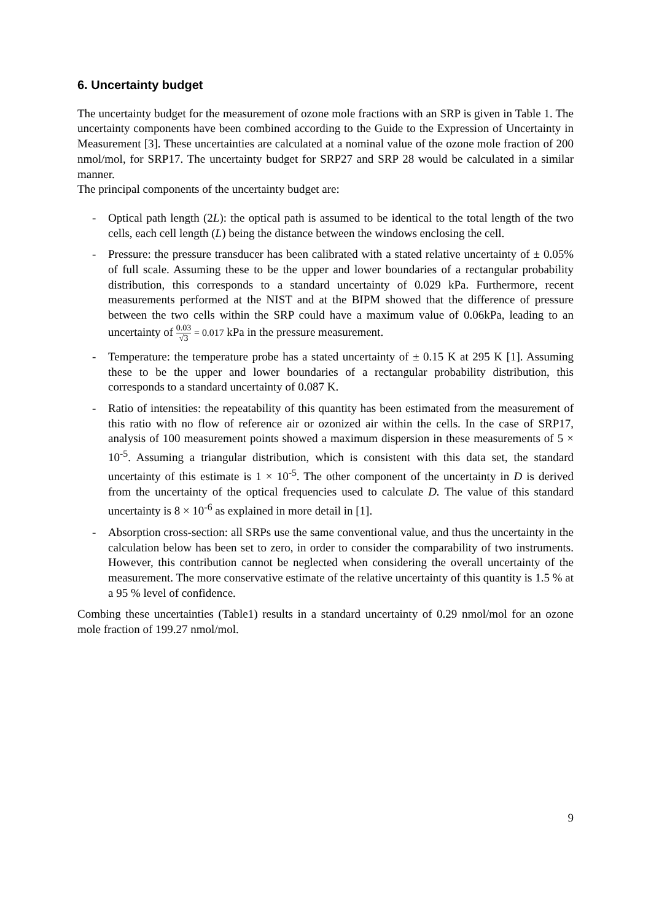6. Uncertainty budget
The uncertainty budget for the measurement of ozone mole fractions with an SRP is given in Table 1. The uncertainty components have been combined according to the Guide to the Expression of Uncertainty in Measurement [3]. These uncertainties are calculated at a nominal value of the ozone mole fraction of 200 nmol/mol, for SRP17. The uncertainty budget for SRP27 and SRP 28 would be calculated in a similar manner.
The principal components of the uncertainty budget are:
- Optical path length (2L): the optical path is assumed to be identical to the total length of the two cells, each cell length (L) being the distance between the windows enclosing the cell.
- Pressure: the pressure transducer has been calibrated with a stated relative uncertainty of ± 0.05% of full scale. Assuming these to be the upper and lower boundaries of a rectangular probability distribution, this corresponds to a standard uncertainty of 0.029 kPa. Furthermore, recent measurements performed at the NIST and at the BIPM showed that the difference of pressure between the two cells within the SRP could have a maximum value of 0.06kPa, leading to an uncertainty of 0.03 √3 = 0.017 kPa in the pressure measurement.
- Temperature: the temperature probe has a stated uncertainty of ± 0.15 K at 295 K [1]. Assuming these to be the upper and lower boundaries of a rectangular probability distribution, this corresponds to a standard uncertainty of 0.087 K.
- Ratio of intensities: the repeatability of this quantity has been estimated from the measurement of this ratio with no flow of reference air or ozonized air within the cells. In the case of SRP17, analysis of 100 measurement points showed a maximum dispersion in these measurements of 5 × 10<sup>-5</sup>. Assuming a triangular distribution, which is consistent with this data set, the standard uncertainty of this estimate is 1 × 10<sup>-5</sup>. The other component of the uncertainty in D is derived from the uncertainty of the optical frequencies used to calculate D. The value of this standard uncertainty is 8 × 10<sup>-6</sup> as explained in more detail in [1].
- Absorption cross-section: all SRPs use the same conventional value, and thus the uncertainty in the calculation below has been set to zero, in order to consider the comparability of two instruments. However, this contribution cannot be neglected when considering the overall uncertainty of the measurement. The more conservative estimate of the relative uncertainty of this quantity is 1.5 % at a 95 % level of confidence.
Combing these uncertainties (Table1) results in a standard uncertainty of 0.29 nmol/mol for an ozone mole fraction of 199.27 nmol/mol.
9